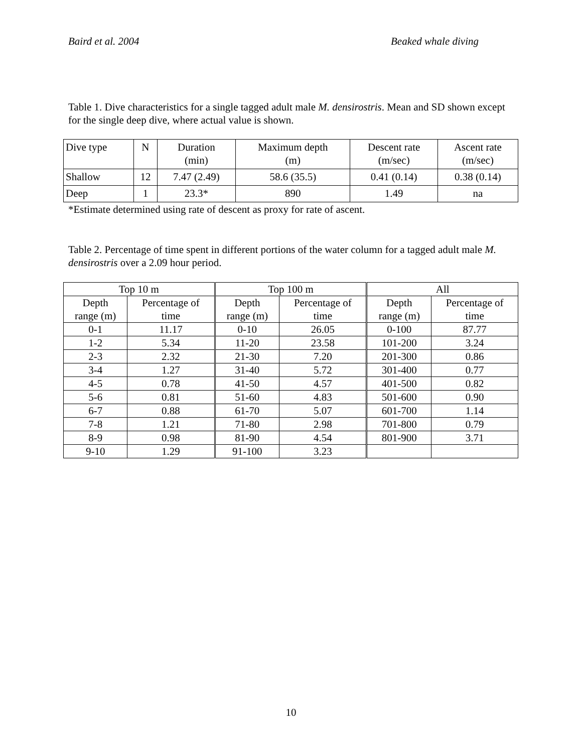Baird et al. 2004 Beaked whale diving
Table 1. Dive characteristics for a single tagged adult male M. densirostris. Mean and SD shown except for the single deep dive, where actual value is shown.
| Dive type | N | Duration (min) | Maximum depth (m) | Descent rate (m/sec) | Ascent rate (m/sec) |
| --- | --- | --- | --- | --- | --- |
| Shallow | 12 | 7.47 (2.49) | 58.6 (35.5) | 0.41 (0.14) | 0.38 (0.14) |
| Deep | 1 | 23.3* | 890 | 1.49 | na |
*Estimate determined using rate of descent as proxy for rate of ascent.
Table 2. Percentage of time spent in different portions of the water column for a tagged adult male M. densirostris over a 2.09 hour period.
| Top 10 m | | Top 100 m | | All | |
| Depth range (m) | Percentage of time | Depth range (m) | Percentage of time | Depth range (m) | Percentage of time |
| 0-1 | 11.17 | 0-10 | 26.05 | 0-100 | 87.77 |
| 1-2 | 5.34 | 11-20 | 23.58 | 101-200 | 3.24 |
| 2-3 | 2.32 | 21-30 | 7.20 | 201-300 | 0.86 |
| 3-4 | 1.27 | 31-40 | 5.72 | 301-400 | 0.77 |
| 4-5 | 0.78 | 41-50 | 4.57 | 401-500 | 0.82 |
| 5-6 | 0.81 | 51-60 | 4.83 | 501-600 | 0.90 |
| 6-7 | 0.88 | 61-70 | 5.07 | 601-700 | 1.14 |
| 7-8 | 1.21 | 71-80 | 2.98 | 701-800 | 0.79 |
| 8-9 | 0.98 | 81-90 | 4.54 | 801-900 | 3.71 |
| 9-10 | 1.29 | 91-100 | 3.23 | | |
10